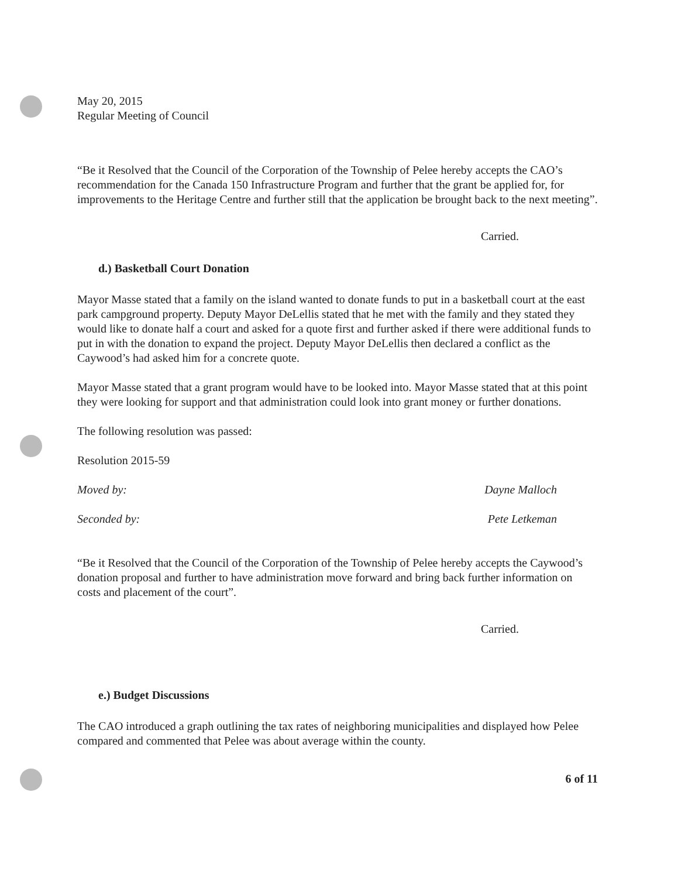May 20, 2015
Regular Meeting of Council
“Be it Resolved that the Council of the Corporation of the Township of Pelee hereby accepts the CAO’s recommendation for the Canada 150 Infrastructure Program and further that the grant be applied for, for improvements to the Heritage Centre and further still that the application be brought back to the next meeting”.
Carried.
d.) Basketball Court Donation
Mayor Masse stated that a family on the island wanted to donate funds to put in a basketball court at the east park campground property. Deputy Mayor DeLellis stated that he met with the family and they stated they would like to donate half a court and asked for a quote first and further asked if there were additional funds to put in with the donation to expand the project. Deputy Mayor DeLellis then declared a conflict as the Caywood’s had asked him for a concrete quote.
Mayor Masse stated that a grant program would have to be looked into. Mayor Masse stated that at this point they were looking for support and that administration could look into grant money or further donations.
The following resolution was passed:
Resolution 2015-59
Moved by: Dayne Malloch
Seconded by: Pete Letkeman
“Be it Resolved that the Council of the Corporation of the Township of Pelee hereby accepts the Caywood’s donation proposal and further to have administration move forward and bring back further information on costs and placement of the court”.
Carried.
e.) Budget Discussions
The CAO introduced a graph outlining the tax rates of neighboring municipalities and displayed how Pelee compared and commented that Pelee was about average within the county.
6 of 11